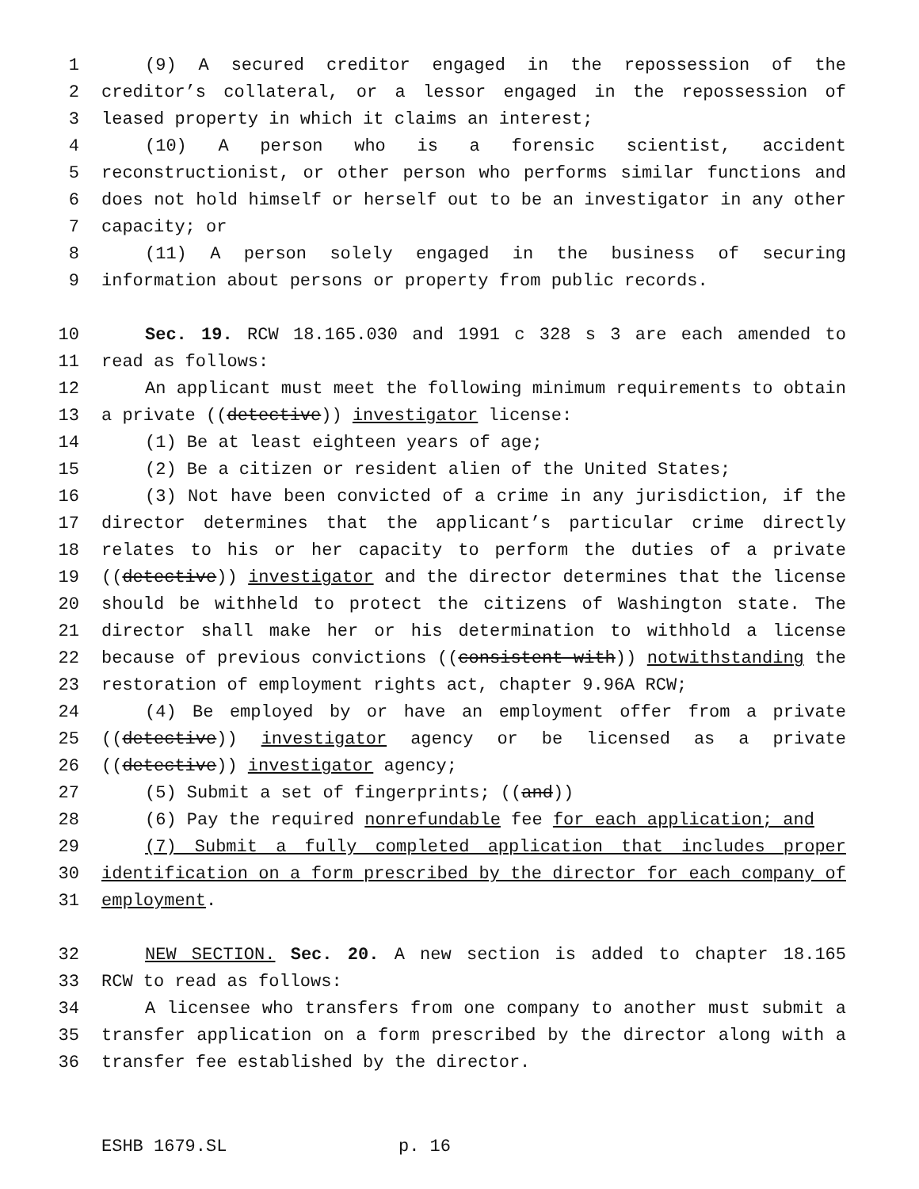1 (9) A secured creditor engaged in the repossession of the
2 creditor’s collateral, or a lessor engaged in the repossession of
3 leased property in which it claims an interest;
4 (10) A person who is a forensic scientist, accident
5 reconstructionist, or other person who performs similar functions and
6 does not hold himself or herself out to be an investigator in any other
7 capacity; or
8 (11) A person solely engaged in the business of securing
9 information about persons or property from public records.
10 Sec. 19. RCW 18.165.030 and 1991 c 328 s 3 are each amended to
11 read as follows:
12 An applicant must meet the following minimum requirements to obtain
13 a private ((detective)) investigator license:
14 (1) Be at least eighteen years of age;
15 (2) Be a citizen or resident alien of the United States;
16 (3) Not have been convicted of a crime in any jurisdiction, if the
17 director determines that the applicant’s particular crime directly
18 relates to his or her capacity to perform the duties of a private
19 ((detective)) investigator and the director determines that the license
20 should be withheld to protect the citizens of Washington state. The
21 director shall make her or his determination to withhold a license
22 because of previous convictions ((consistent with)) notwithstanding the
23 restoration of employment rights act, chapter 9.96A RCW;
24 (4) Be employed by or have an employment offer from a private
25 ((detective)) investigator agency or be licensed as a private
26 ((detective)) investigator agency;
27 (5) Submit a set of fingerprints; ((and))
28 (6) Pay the required nonrefundable fee for each application; and
29 (7) Submit a fully completed application that includes proper
30 identification on a form prescribed by the director for each company of
31 employment.
32 NEW SECTION. Sec. 20. A new section is added to chapter 18.165
33 RCW to read as follows:
34 A licensee who transfers from one company to another must submit a
35 transfer application on a form prescribed by the director along with a
36 transfer fee established by the director.
ESHB 1679.SL p. 16